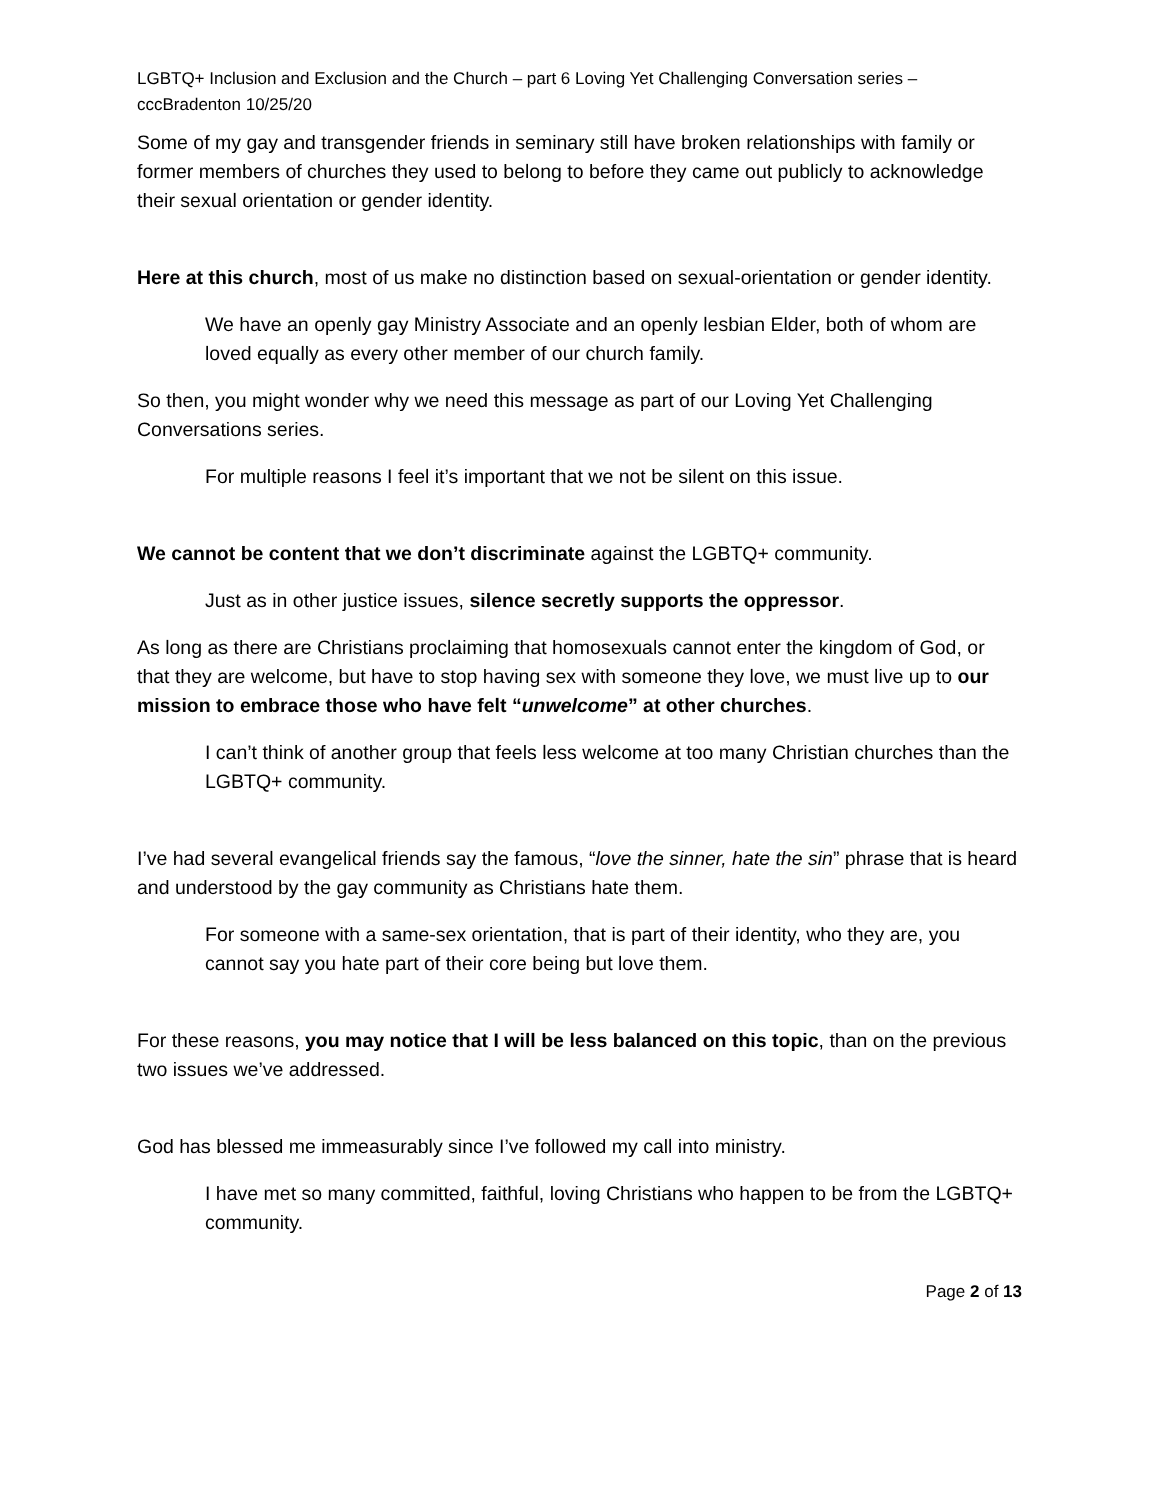LGBTQ+ Inclusion and Exclusion and the Church – part 6 Loving Yet Challenging Conversation series – cccBradenton 10/25/20
Some of my gay and transgender friends in seminary still have broken relationships with family or former members of churches they used to belong to before they came out publicly to acknowledge their sexual orientation or gender identity.
Here at this church, most of us make no distinction based on sexual-orientation or gender identity.
We have an openly gay Ministry Associate and an openly lesbian Elder, both of whom are loved equally as every other member of our church family.
So then, you might wonder why we need this message as part of our Loving Yet Challenging Conversations series.
For multiple reasons I feel it’s important that we not be silent on this issue.
We cannot be content that we don’t discriminate against the LGBTQ+ community.
Just as in other justice issues, silence secretly supports the oppressor.
As long as there are Christians proclaiming that homosexuals cannot enter the kingdom of God, or that they are welcome, but have to stop having sex with someone they love, we must live up to our mission to embrace those who have felt “unwelcome” at other churches.
I can’t think of another group that feels less welcome at too many Christian churches than the LGBTQ+ community.
I’ve had several evangelical friends say the famous, “love the sinner, hate the sin” phrase that is heard and understood by the gay community as Christians hate them.
For someone with a same-sex orientation, that is part of their identity, who they are, you cannot say you hate part of their core being but love them.
For these reasons, you may notice that I will be less balanced on this topic, than on the previous two issues we’ve addressed.
God has blessed me immeasurably since I’ve followed my call into ministry.
I have met so many committed, faithful, loving Christians who happen to be from the LGBTQ+ community.
Page 2 of 13